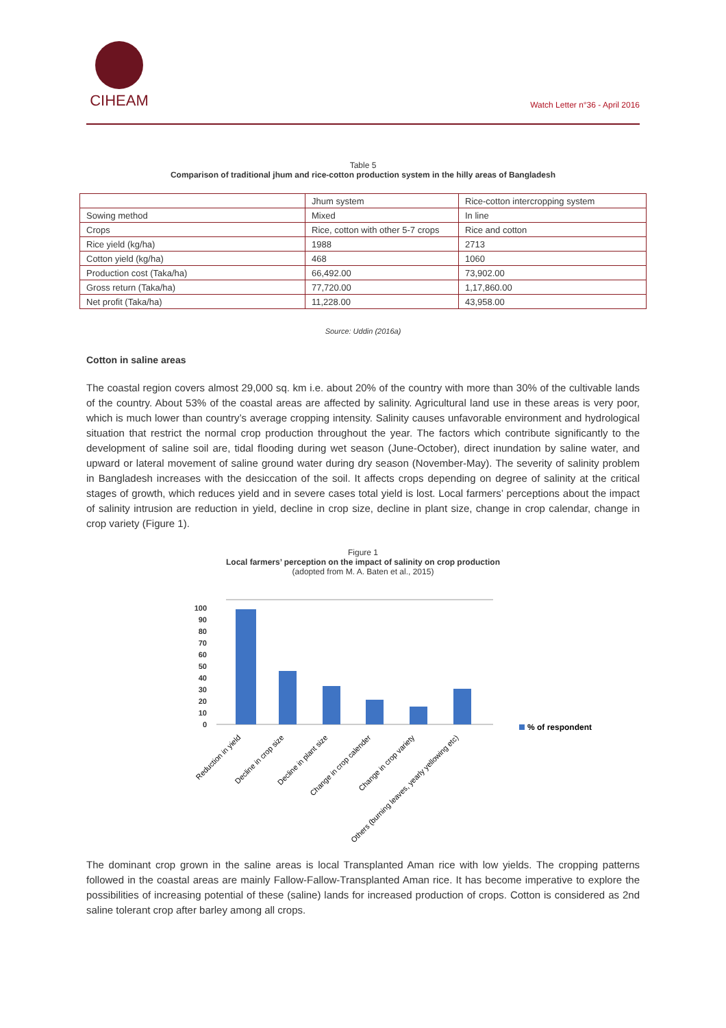CIHEAM
Watch Letter n°36 - April 2016
Table 5
Comparison of traditional jhum and rice-cotton production system in the hilly areas of Bangladesh
| | Jhum system | Rice-cotton intercropping system |
| Sowing method | Mixed | In line |
| Crops | Rice, cotton with other 5-7 crops | Rice and cotton |
| Rice yield (kg/ha) | 1988 | 2713 |
| Cotton yield (kg/ha) | 468 | 1060 |
| Production cost (Taka/ha) | 66,492.00 | 73,902.00 |
| Gross return (Taka/ha) | 77,720.00 | 1,17,860.00 |
| Net profit (Taka/ha) | 11,228.00 | 43,958.00 |
Source: Uddin (2016a)
Cotton in saline areas
The coastal region covers almost 29,000 sq. km i.e. about 20% of the country with more than 30% of the cultivable lands of the country. About 53% of the coastal areas are affected by salinity. Agricultural land use in these areas is very poor, which is much lower than country’s average cropping intensity. Salinity causes unfavorable environment and hydrological situation that restrict the normal crop production throughout the year. The factors which contribute significantly to the development of saline soil are, tidal flooding during wet season (June-October), direct inundation by saline water, and upward or lateral movement of saline ground water during dry season (November-May). The severity of salinity problem in Bangladesh increases with the desiccation of the soil. It affects crops depending on degree of salinity at the critical stages of growth, which reduces yield and in severe cases total yield is lost. Local farmers’ perceptions about the impact of salinity intrusion are reduction in yield, decline in crop size, decline in plant size, change in crop calendar, change in crop variety (Figure 1).
Figure 1
Local farmers’ perception on the impact of salinity on crop production
(adopted from M. A. Baten et al., 2015)
100
90
80
70
60
50
40
30
20
10
0
% of respondent
Reduction in yield
Decline in crop size
Decline in plant size
Change in crop calender
Change in crop variety
Others (burning leaves, yearly yellowing etc)
The dominant crop grown in the saline areas is local Transplanted Aman rice with low yields. The cropping patterns followed in the coastal areas are mainly Fallow-Fallow-Transplanted Aman rice. It has become imperative to explore the possibilities of increasing potential of these (saline) lands for increased production of crops. Cotton is considered as 2nd saline tolerant crop after barley among all crops.